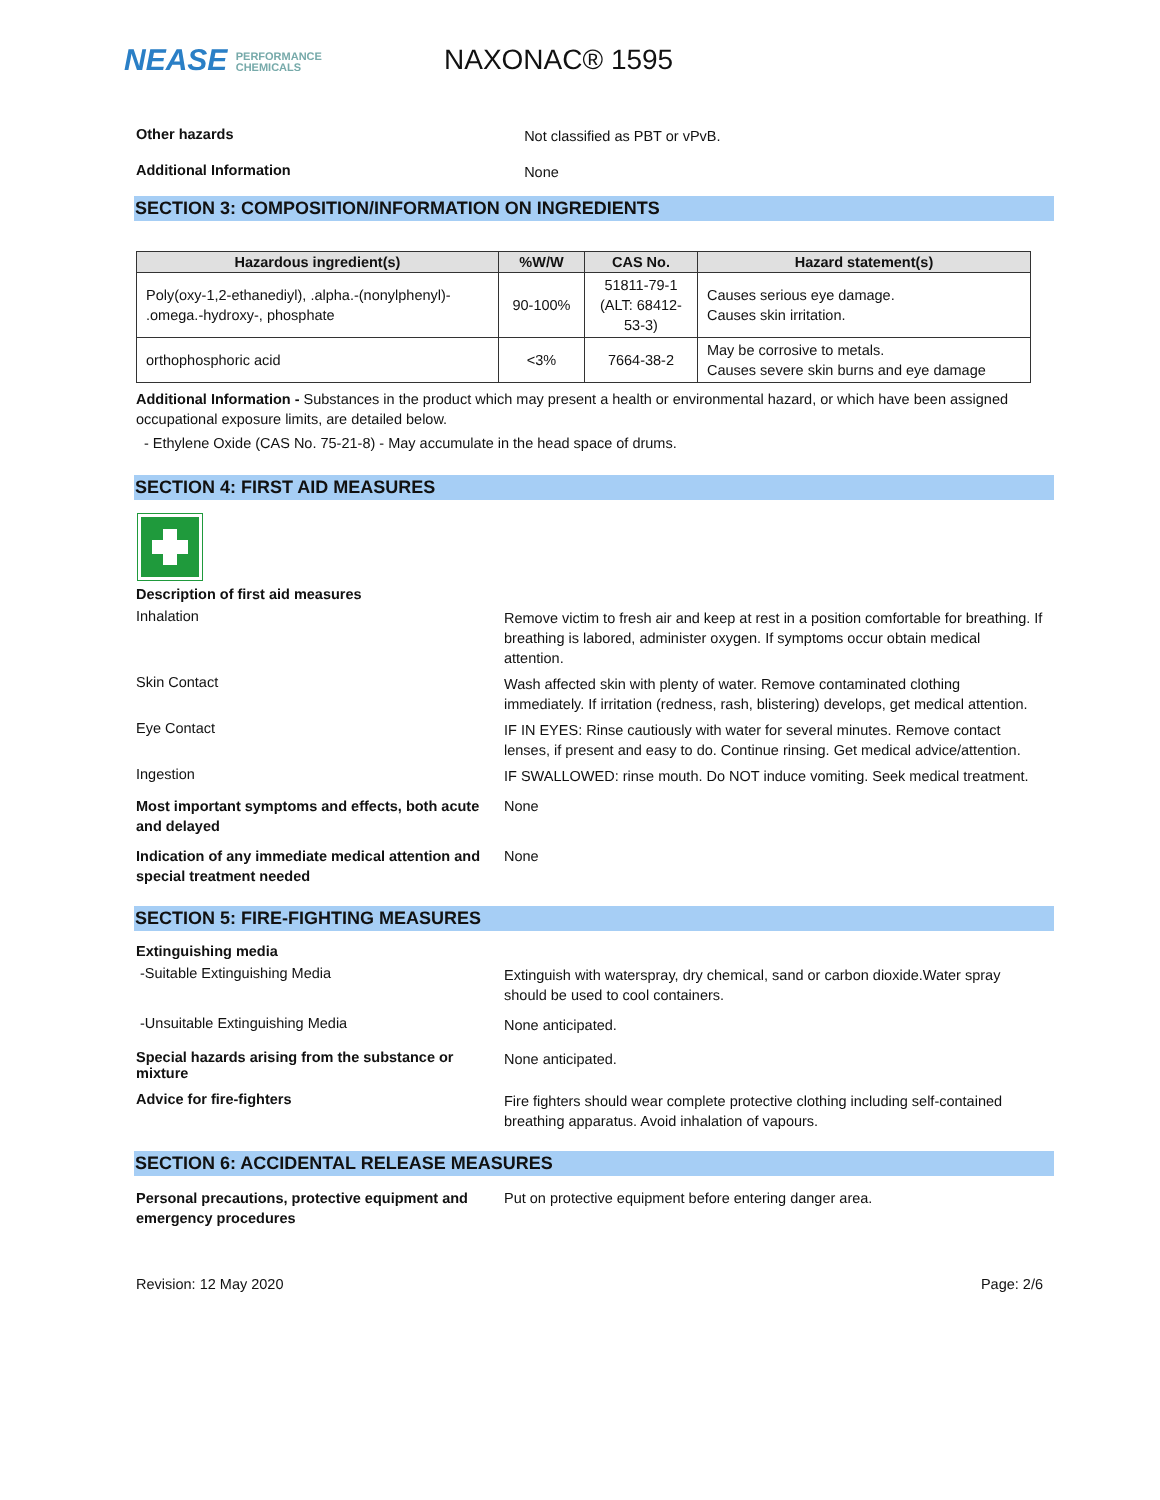NEASE PERFORMANCE
CHEMICALS
NAXONAC® 1595
Other hazards
Not classified as PBT or vPvB.
Additional Information
None
SECTION 3: COMPOSITION/INFORMATION ON INGREDIENTS
| Hazardous ingredient(s) | %W/W | CAS No. | Hazard statement(s) |
| --- | --- | --- | --- |
| Poly(oxy-1,2-ethanediyl), .alpha.-(nonylphenyl)- .omega.-hydroxy-, phosphate | 90-100% | 51811-79-1 (ALT: 68412- 53-3) | Causes serious eye damage. Causes skin irritation. |
| orthophosphoric acid | <3% | 7664-38-2 | May be corrosive to metals. Causes severe skin burns and eye damage |
Additional Information - Substances in the product which may present a health or environmental hazard, or which have been assigned occupational exposure limits, are detailed below.
- Ethylene Oxide (CAS No. 75-21-8) - May accumulate in the head space of drums.
SECTION 4: FIRST AID MEASURES
Description of first aid measures
Inhalation
Remove victim to fresh air and keep at rest in a position comfortable for breathing. If breathing is labored, administer oxygen. If symptoms occur obtain medical attention.
Skin Contact
Wash affected skin with plenty of water. Remove contaminated clothing immediately. If irritation (redness, rash, blistering) develops, get medical attention.
Eye Contact
IF IN EYES: Rinse cautiously with water for several minutes. Remove contact lenses, if present and easy to do. Continue rinsing. Get medical advice/attention.
Ingestion
IF SWALLOWED: rinse mouth. Do NOT induce vomiting. Seek medical treatment.
Most important symptoms and effects, both acute and delayed
None
Indication of any immediate medical attention and special treatment needed
None
SECTION 5: FIRE-FIGHTING MEASURES
Extinguishing media
-Suitable Extinguishing Media
Extinguish with waterspray, dry chemical, sand or carbon dioxide.Water spray should be used to cool containers.
-Unsuitable Extinguishing Media
None anticipated.
Special hazards arising from the substance or mixture
None anticipated.
Advice for fire-fighters
Fire fighters should wear complete protective clothing including self-contained breathing apparatus. Avoid inhalation of vapours.
SECTION 6: ACCIDENTAL RELEASE MEASURES
Personal precautions, protective equipment and emergency procedures
Put on protective equipment before entering danger area.
Revision: 12 May 2020 Page: 2/6